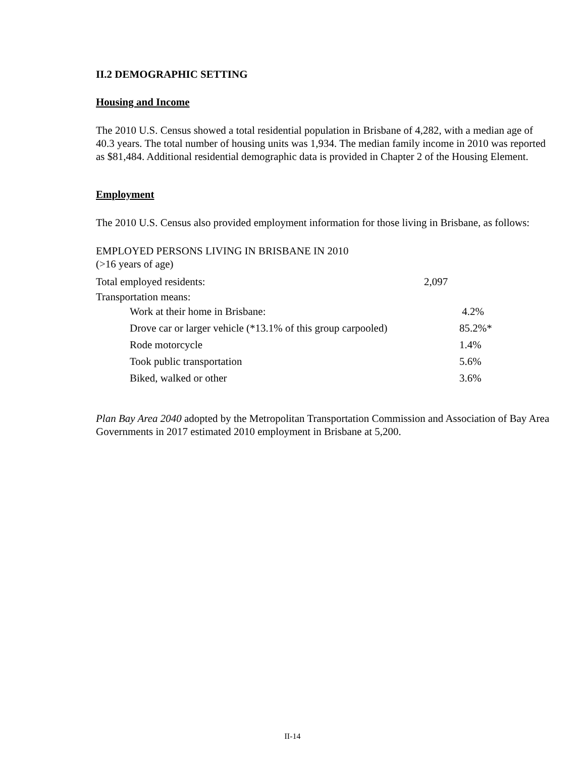II.2 DEMOGRAPHIC SETTING
Housing and Income
The 2010 U.S. Census showed a total residential population in Brisbane of 4,282, with a median age of 40.3 years. The total number of housing units was 1,934. The median family income in 2010 was reported as $81,484. Additional residential demographic data is provided in Chapter 2 of the Housing Element.
Employment
The 2010 U.S. Census also provided employment information for those living in Brisbane, as follows:
EMPLOYED PERSONS LIVING IN BRISBANE IN 2010
(>16 years of age)
| Total employed residents: | | 2,097 | |
| Transportation means: | | | |
| | Work at their home in Brisbane: | | 4.2% |
| | Drove car or larger vehicle (*13.1% of this group carpooled) | | 85.2%* |
| | Rode motorcycle | | 1.4% |
| | Took public transportation | | 5.6% |
| | Biked, walked or other | | 3.6% |
Plan Bay Area 2040 adopted by the Metropolitan Transportation Commission and Association of Bay Area Governments in 2017 estimated 2010 employment in Brisbane at 5,200.
II-14